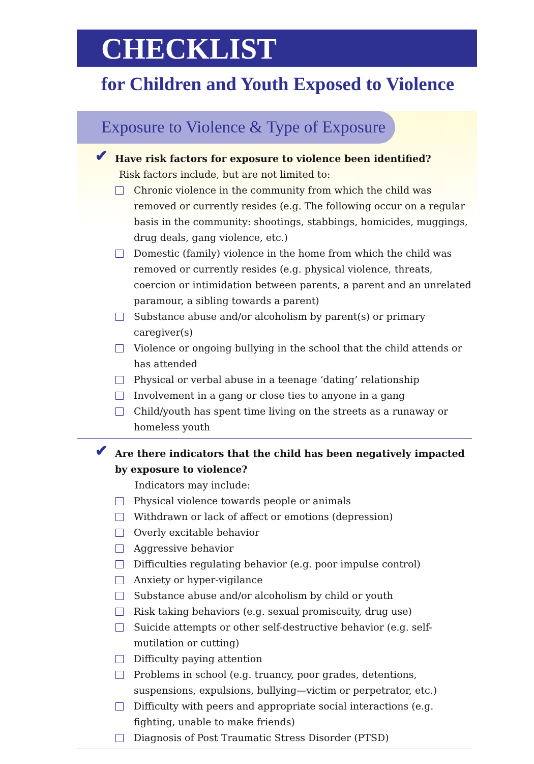CHECKLIST
for Children and Youth Exposed to Violence
Exposure to Violence & Type of Exposure
✔ Have risk factors for exposure to violence been identified?
Risk factors include, but are not limited to:
Chronic violence in the community from which the child was removed or currently resides (e.g. The following occur on a regular basis in the community: shootings, stabbings, homicides, muggings, drug deals, gang violence, etc.)
Domestic (family) violence in the home from which the child was removed or currently resides (e.g. physical violence, threats, coercion or intimidation between parents, a parent and an unrelated par­amour, a sibling towards a parent)
Substance abuse and/or alcoholism by parent(s) or primary caregiver(s)
Violence or ongoing bullying in the school that the child attends or has attended
Physical or verbal abuse in a teenage ‘dating’ relationship
Involvement in a gang or close ties to anyone in a gang
Child/youth has spent time living on the streets as a runaway or homeless youth
✔ Are there indicators that the child has been negatively impacted by exposure to violence?
Indicators may include:
Physical violence towards people or animals
Withdrawn or lack of affect or emotions (depression)
Overly excitable behavior
Aggressive behavior
Difficulties regulating behavior (e.g. poor impulse control)
Anxiety or hyper-vigilance
Substance abuse and/or alcoholism by child or youth
Risk taking behaviors (e.g. sexual promiscuity, drug use)
Suicide attempts or other self-destructive behavior (e.g. self-mutilation or cutting)
Difficulty paying attention
Problems in school (e.g. truancy, poor grades, detentions, suspensions, expulsions, bullying—victim or perpetrator, etc.)
Difficulty with peers and appropriate social interactions (e.g. fighting, unable to make friends)
Diagnosis of Post Traumatic Stress Disorder (PTSD)